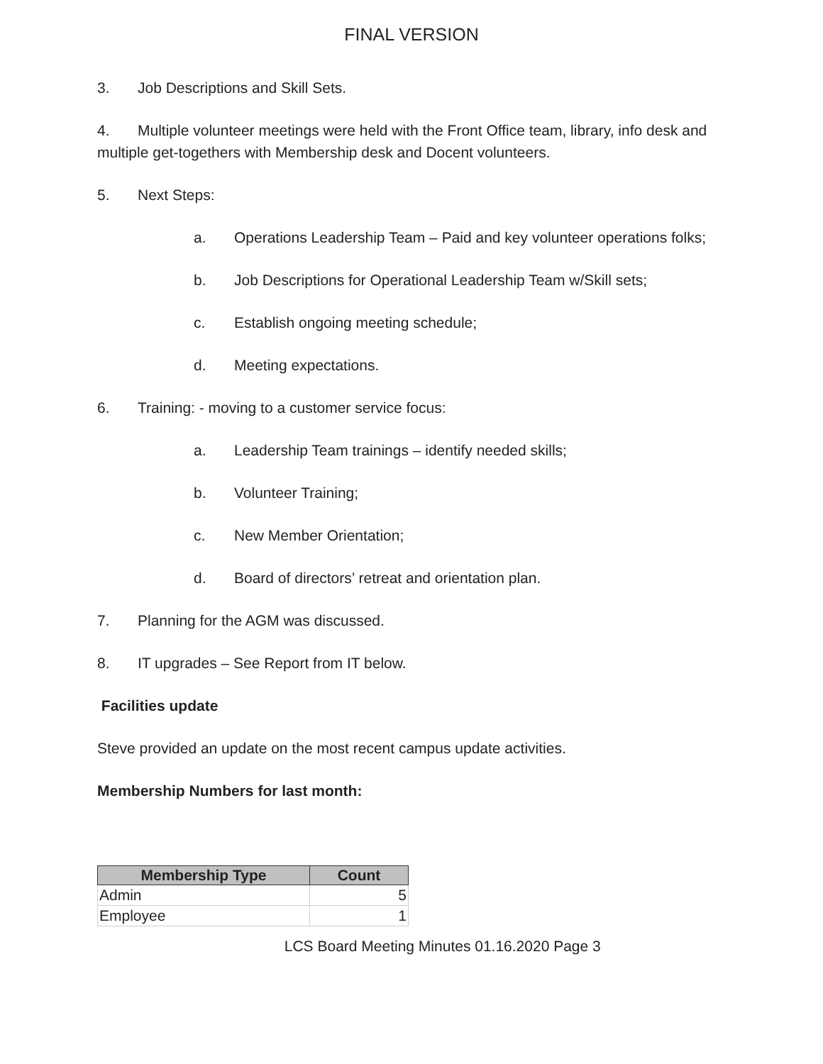FINAL VERSION
3. Job Descriptions and Skill Sets.
4. Multiple volunteer meetings were held with the Front Office team, library, info desk and multiple get-togethers with Membership desk and Docent volunteers.
5. Next Steps:
a. Operations Leadership Team – Paid and key volunteer operations folks;
b. Job Descriptions for Operational Leadership Team w/Skill sets;
c. Establish ongoing meeting schedule;
d. Meeting expectations.
6. Training: - moving to a customer service focus:
a. Leadership Team trainings – identify needed skills;
b. Volunteer Training;
c. New Member Orientation;
d. Board of directors’ retreat and orientation plan.
7. Planning for the AGM was discussed.
8. IT upgrades – See Report from IT below.
Facilities update
Steve provided an update on the most recent campus update activities.
Membership Numbers for last month:
| Membership Type | Count |
| --- | --- |
| Admin | 5 |
| Employee | 1 |
LCS Board Meeting Minutes 01.16.2020 Page 3